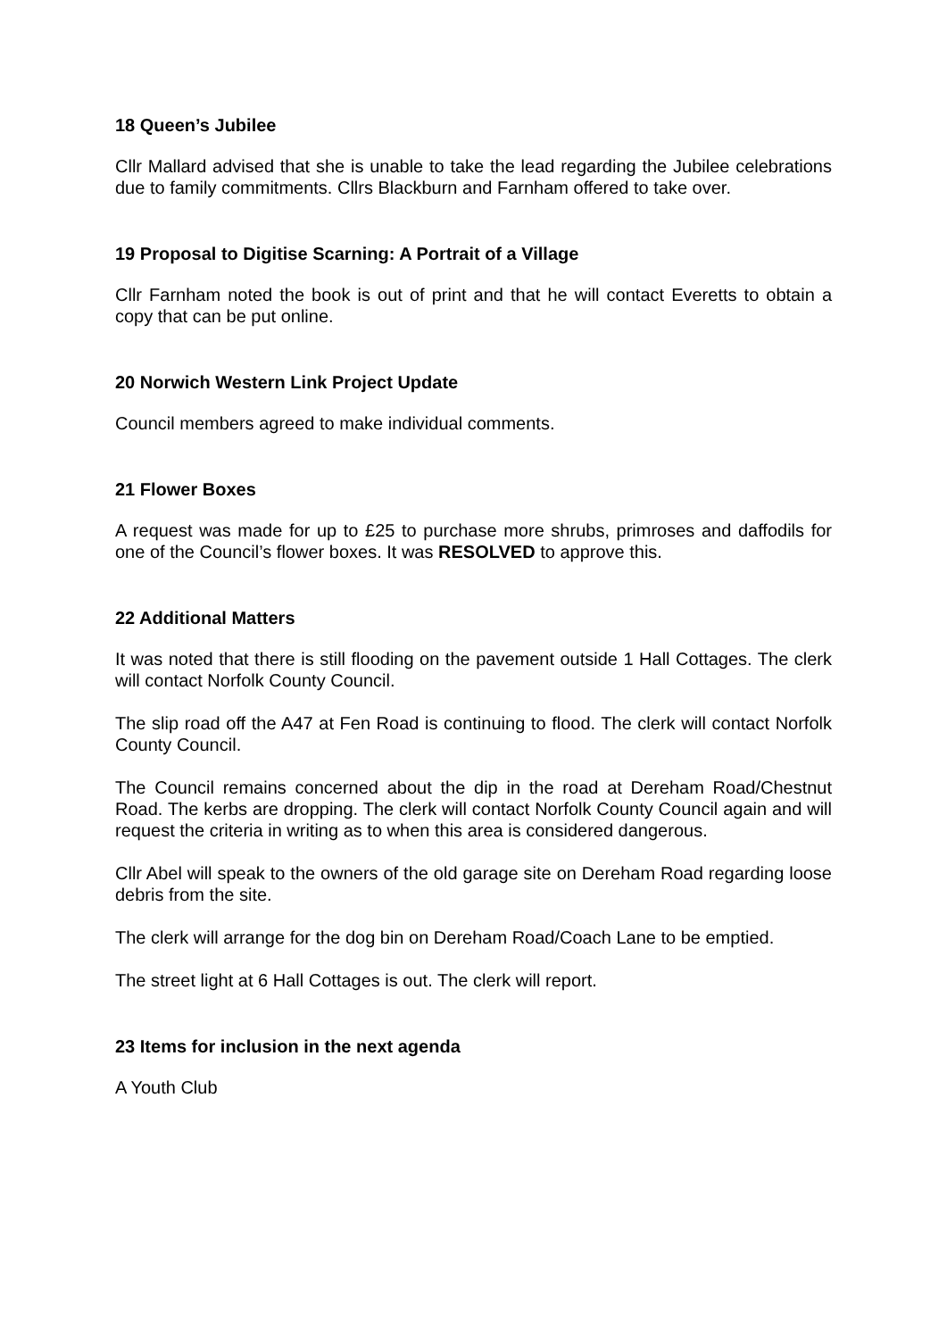18 Queen’s Jubilee
Cllr Mallard advised that she is unable to take the lead regarding the Jubilee celebrations due to family commitments. Cllrs Blackburn and Farnham offered to take over.
19 Proposal to Digitise Scarning: A Portrait of a Village
Cllr Farnham noted the book is out of print and that he will contact Everetts to obtain a copy that can be put online.
20 Norwich Western Link Project Update
Council members agreed to make individual comments.
21 Flower Boxes
A request was made for up to £25 to purchase more shrubs, primroses and daffodils for one of the Council’s flower boxes. It was RESOLVED to approve this.
22 Additional Matters
It was noted that there is still flooding on the pavement outside 1 Hall Cottages. The clerk will contact Norfolk County Council.
The slip road off the A47 at Fen Road is continuing to flood. The clerk will contact Norfolk County Council.
The Council remains concerned about the dip in the road at Dereham Road/Chestnut Road. The kerbs are dropping. The clerk will contact Norfolk County Council again and will request the criteria in writing as to when this area is considered dangerous.
Cllr Abel will speak to the owners of the old garage site on Dereham Road regarding loose debris from the site.
The clerk will arrange for the dog bin on Dereham Road/Coach Lane to be emptied.
The street light at 6 Hall Cottages is out. The clerk will report.
23 Items for inclusion in the next agenda
A Youth Club